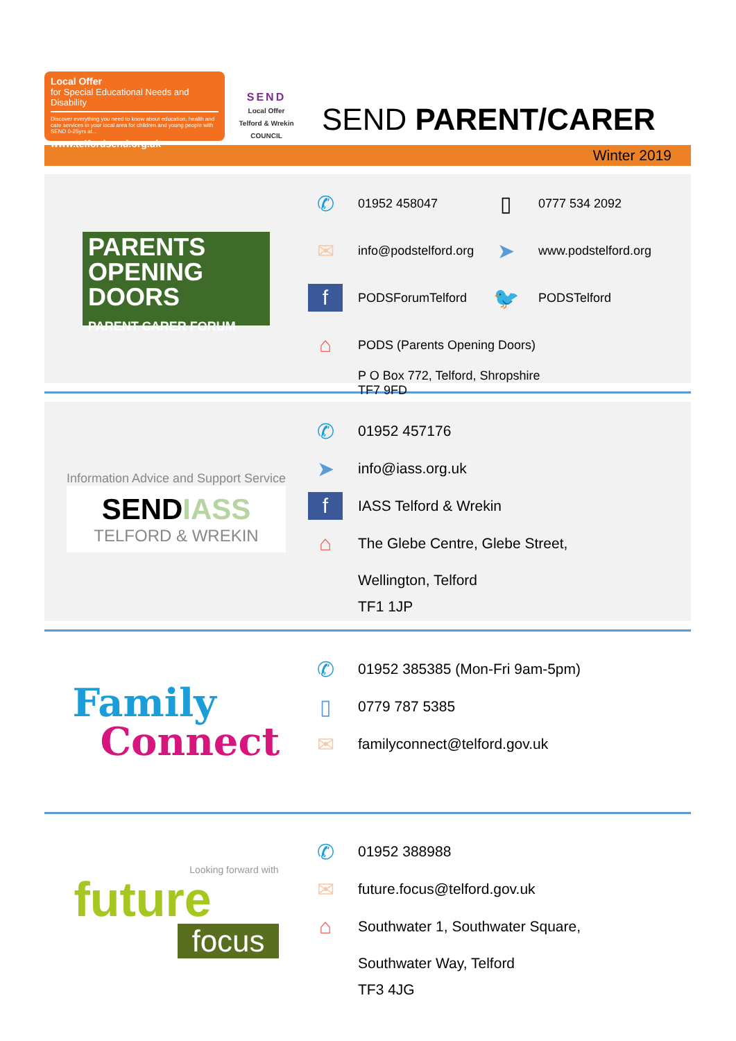Local Offer
for Special Educational Needs and Disability
Discover everything you need to know about education, health and care services in your local area for children and young people with SEND 0-25yrs at...
www.telfordsend.org.uk
SEND
Local Offer
Telford & Wrekin COUNCIL
SEND PARENT/CARER
Winter 2019
PARENTS
OPENING
DOORS
PARENT CARER FORUM
✆ 01952 458047
▯ 0777 534 2092
✉ info@podstelford.org
➤ www.podstelford.org
f PODSForumTelford
🐦 PODSTelford
⌂ PODS (Parents Opening Doors)
P O Box 772, Telford, Shropshire
TF7 9FD
Information Advice and Support Service
SEND IASS
TELFORD & WREKIN
✆ 01952 457176
➤ info@iass.org.uk
f IASS Telford & Wrekin
⌂ The Glebe Centre, Glebe Street,
Wellington, Telford
TF1 1JP
Family
Connect
✆ 01952 385385 (Mon-Fri 9am-5pm)
▯ 0779 787 5385
✉ familyconnect@telford.gov.uk
Looking forward with
future
focus
✆ 01952 388988
✉ future.focus@telford.gov.uk
⌂ Southwater 1, Southwater Square,
Southwater Way, Telford
TF3 4JG